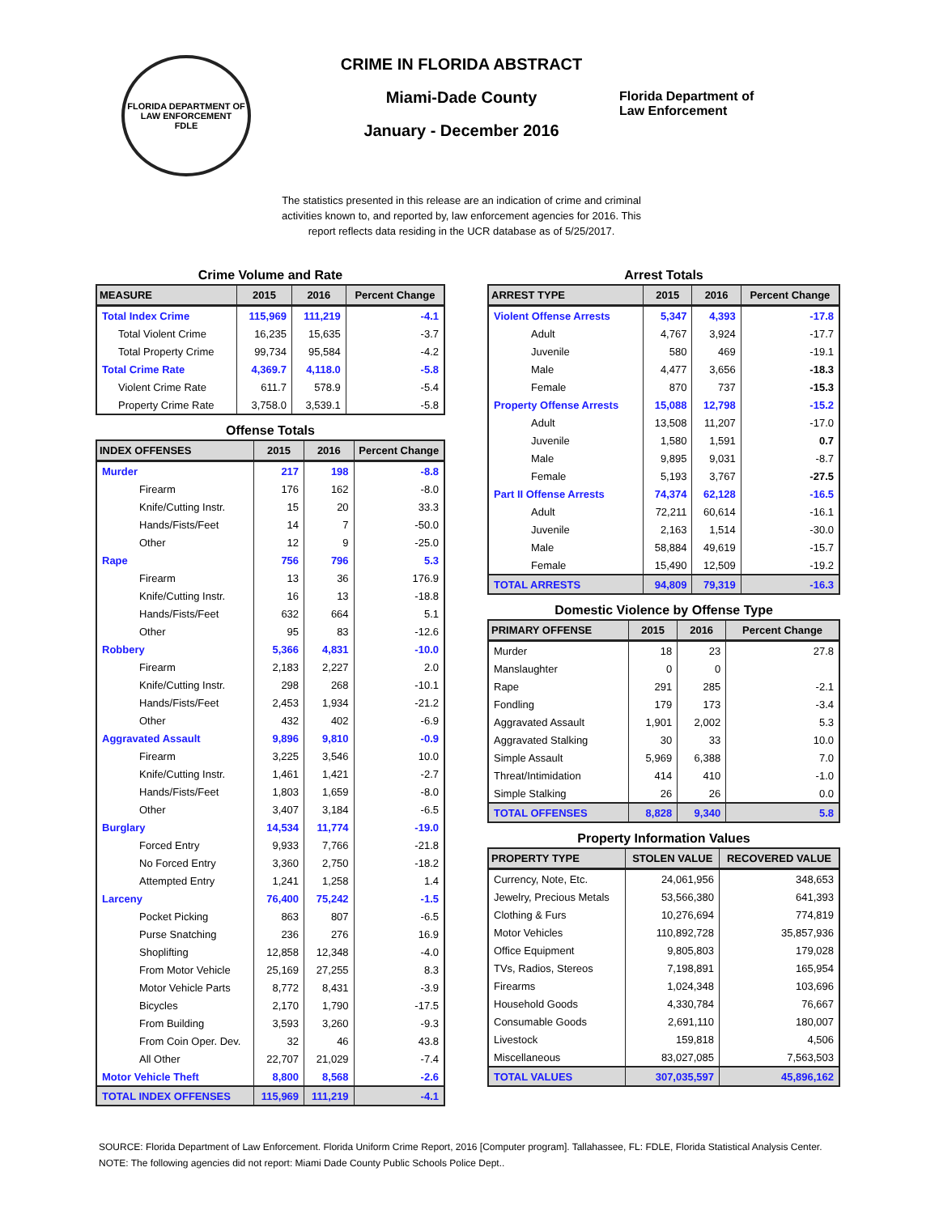FLORIDA DEPARTMENT OF LAW ENFORCEMENT
FDLE
CRIME IN FLORIDA ABSTRACT
Miami-Dade County
January - December 2016
Florida Department of
Law Enforcement
The statistics presented in this release are an indication of crime and criminal activities known to, and reported by, law enforcement agencies for 2016. This report reflects data residing in the UCR database as of 5/25/2017.
Crime Volume and Rate
| MEASURE | 2015 | 2016 | Percent Change |
| --- | --- | --- | --- |
| Total Index Crime | 115,969 | 111,219 | -4.1 |
| Total Violent Crime | 16,235 | 15,635 | -3.7 |
| Total Property Crime | 99,734 | 95,584 | -4.2 |
| Total Crime Rate | 4,369.7 | 4,118.0 | -5.8 |
| Violent Crime Rate | 611.7 | 578.9 | -5.4 |
| Property Crime Rate | 3,758.0 | 3,539.1 | -5.8 |
Offense Totals
| INDEX OFFENSES | 2015 | 2016 | Percent Change |
| --- | --- | --- | --- |
| Murder | 217 | 198 | -8.8 |
| Firearm | 176 | 162 | -8.0 |
| Knife/Cutting Instr. | 15 | 20 | 33.3 |
| Hands/Fists/Feet | 14 | 7 | -50.0 |
| Other | 12 | 9 | -25.0 |
| Rape | 756 | 796 | 5.3 |
| Firearm | 13 | 36 | 176.9 |
| Knife/Cutting Instr. | 16 | 13 | -18.8 |
| Hands/Fists/Feet | 632 | 664 | 5.1 |
| Other | 95 | 83 | -12.6 |
| Robbery | 5,366 | 4,831 | -10.0 |
| Firearm | 2,183 | 2,227 | 2.0 |
| Knife/Cutting Instr. | 298 | 268 | -10.1 |
| Hands/Fists/Feet | 2,453 | 1,934 | -21.2 |
| Other | 432 | 402 | -6.9 |
| Aggravated Assault | 9,896 | 9,810 | -0.9 |
| Firearm | 3,225 | 3,546 | 10.0 |
| Knife/Cutting Instr. | 1,461 | 1,421 | -2.7 |
| Hands/Fists/Feet | 1,803 | 1,659 | -8.0 |
| Other | 3,407 | 3,184 | -6.5 |
| Burglary | 14,534 | 11,774 | -19.0 |
| Forced Entry | 9,933 | 7,766 | -21.8 |
| No Forced Entry | 3,360 | 2,750 | -18.2 |
| Attempted Entry | 1,241 | 1,258 | 1.4 |
| Larceny | 76,400 | 75,242 | -1.5 |
| Pocket Picking | 863 | 807 | -6.5 |
| Purse Snatching | 236 | 276 | 16.9 |
| Shoplifting | 12,858 | 12,348 | -4.0 |
| From Motor Vehicle | 25,169 | 27,255 | 8.3 |
| Motor Vehicle Parts | 8,772 | 8,431 | -3.9 |
| Bicycles | 2,170 | 1,790 | -17.5 |
| From Building | 3,593 | 3,260 | -9.3 |
| From Coin Oper. Dev. | 32 | 46 | 43.8 |
| All Other | 22,707 | 21,029 | -7.4 |
| Motor Vehicle Theft | 8,800 | 8,568 | -2.6 |
| TOTAL INDEX OFFENSES | 115,969 | 111,219 | -4.1 |
Arrest Totals
| ARREST TYPE | 2015 | 2016 | Percent Change |
| --- | --- | --- | --- |
| Violent Offense Arrests | 5,347 | 4,393 | -17.8 |
| Adult | 4,767 | 3,924 | -17.7 |
| Juvenile | 580 | 469 | -19.1 |
| Male | 4,477 | 3,656 | -18.3 |
| Female | 870 | 737 | -15.3 |
| Property Offense Arrests | 15,088 | 12,798 | -15.2 |
| Adult | 13,508 | 11,207 | -17.0 |
| Juvenile | 1,580 | 1,591 | 0.7 |
| Male | 9,895 | 9,031 | -8.7 |
| Female | 5,193 | 3,767 | -27.5 |
| Part II Offense Arrests | 74,374 | 62,128 | -16.5 |
| Adult | 72,211 | 60,614 | -16.1 |
| Juvenile | 2,163 | 1,514 | -30.0 |
| Male | 58,884 | 49,619 | -15.7 |
| Female | 15,490 | 12,509 | -19.2 |
| TOTAL ARRESTS | 94,809 | 79,319 | -16.3 |
Domestic Violence by Offense Type
| PRIMARY OFFENSE | 2015 | 2016 | Percent Change |
| --- | --- | --- | --- |
| Murder | 18 | 23 | 27.8 |
| Manslaughter | 0 | 0 | |
| Rape | 291 | 285 | -2.1 |
| Fondling | 179 | 173 | -3.4 |
| Aggravated Assault | 1,901 | 2,002 | 5.3 |
| Aggravated Stalking | 30 | 33 | 10.0 |
| Simple Assault | 5,969 | 6,388 | 7.0 |
| Threat/Intimidation | 414 | 410 | -1.0 |
| Simple Stalking | 26 | 26 | 0.0 |
| TOTAL OFFENSES | 8,828 | 9,340 | 5.8 |
Property Information Values
| PROPERTY TYPE | STOLEN VALUE | RECOVERED VALUE |
| --- | --- | --- |
| Currency, Note, Etc. | 24,061,956 | 348,653 |
| Jewelry, Precious Metals | 53,566,380 | 641,393 |
| Clothing & Furs | 10,276,694 | 774,819 |
| Motor Vehicles | 110,892,728 | 35,857,936 |
| Office Equipment | 9,805,803 | 179,028 |
| TVs, Radios, Stereos | 7,198,891 | 165,954 |
| Firearms | 1,024,348 | 103,696 |
| Household Goods | 4,330,784 | 76,667 |
| Consumable Goods | 2,691,110 | 180,007 |
| Livestock | 159,818 | 4,506 |
| Miscellaneous | 83,027,085 | 7,563,503 |
| TOTAL VALUES | 307,035,597 | 45,896,162 |
SOURCE: Florida Department of Law Enforcement. Florida Uniform Crime Report, 2016 [Computer program]. Tallahassee, FL: FDLE, Florida Statistical Analysis Center.
NOTE: The following agencies did not report: Miami Dade County Public Schools Police Dept..